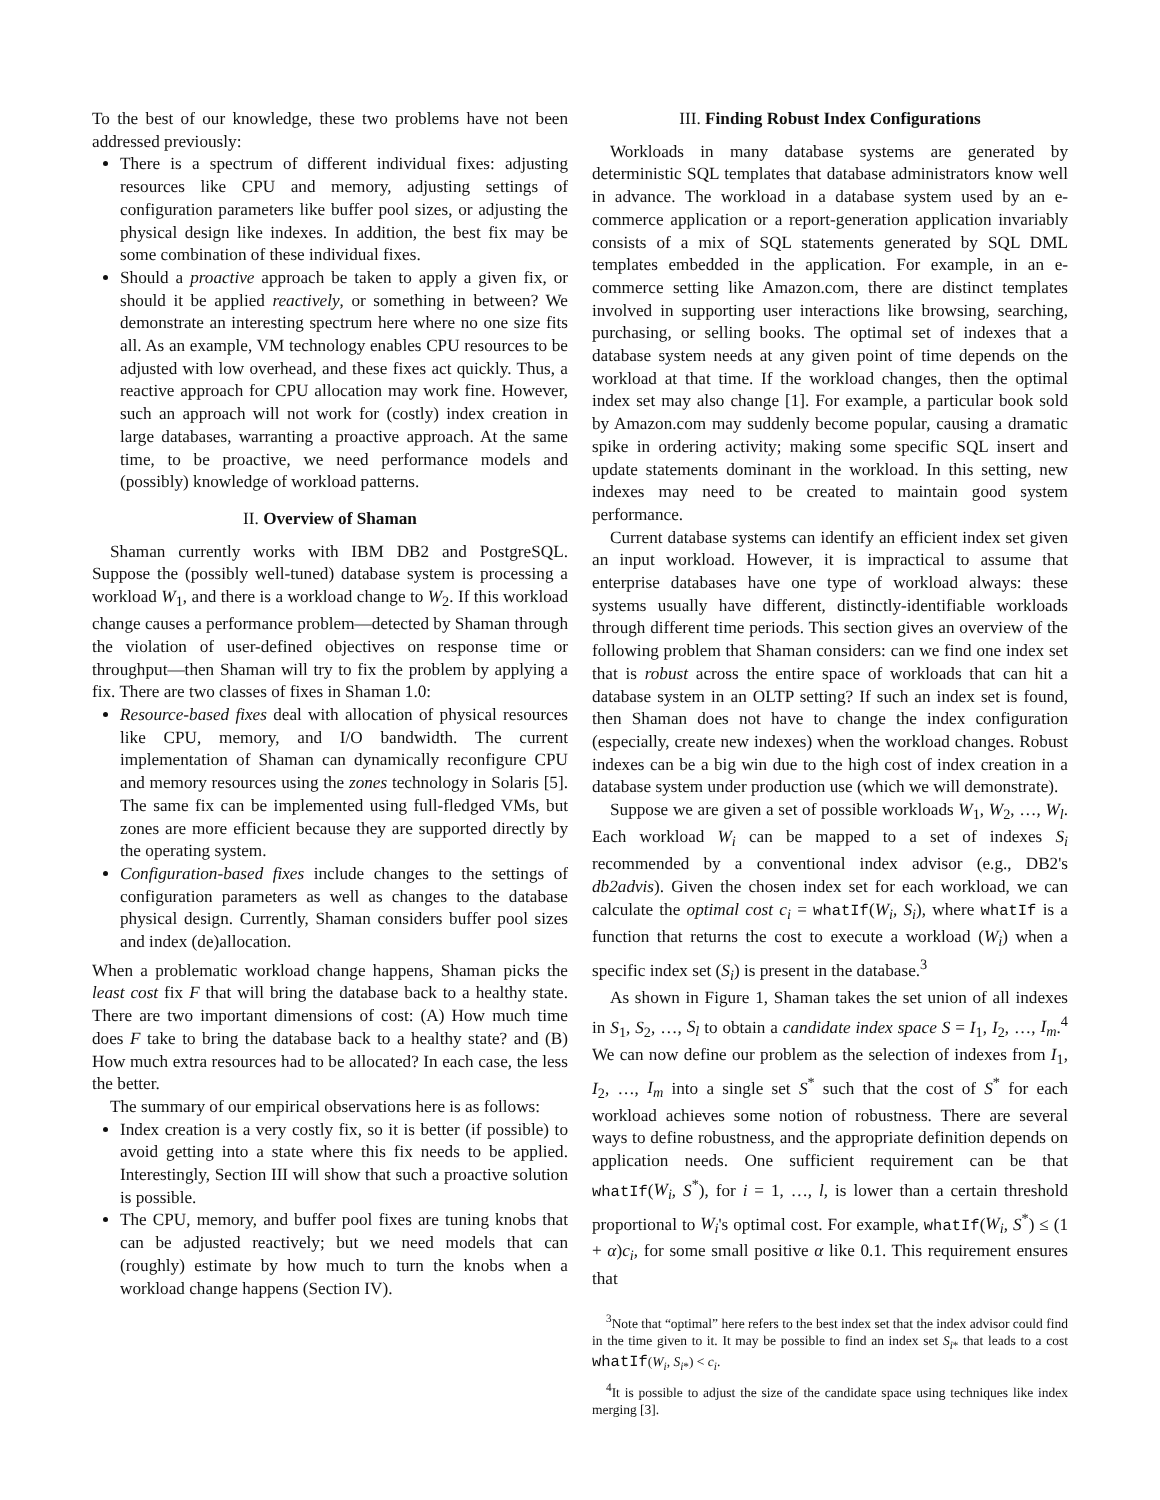To the best of our knowledge, these two problems have not been addressed previously:
There is a spectrum of different individual fixes: adjusting resources like CPU and memory, adjusting settings of configuration parameters like buffer pool sizes, or adjusting the physical design like indexes. In addition, the best fix may be some combination of these individual fixes.
Should a proactive approach be taken to apply a given fix, or should it be applied reactively, or something in between? We demonstrate an interesting spectrum here where no one size fits all. As an example, VM technology enables CPU resources to be adjusted with low overhead, and these fixes act quickly. Thus, a reactive approach for CPU allocation may work fine. However, such an approach will not work for (costly) index creation in large databases, warranting a proactive approach. At the same time, to be proactive, we need performance models and (possibly) knowledge of workload patterns.
II. Overview of Shaman
Shaman currently works with IBM DB2 and PostgreSQL. Suppose the (possibly well-tuned) database system is processing a workload W<sub>1</sub>, and there is a workload change to W<sub>2</sub>. If this workload change causes a performance problem—detected by Shaman through the violation of user-defined objectives on response time or throughput—then Shaman will try to fix the problem by applying a fix. There are two classes of fixes in Shaman 1.0:
Resource-based fixes deal with allocation of physical resources like CPU, memory, and I/O bandwidth. The current implementation of Shaman can dynamically reconfigure CPU and memory resources using the zones technology in Solaris [5]. The same fix can be implemented using full-fledged VMs, but zones are more efficient because they are supported directly by the operating system.
Configuration-based fixes include changes to the settings of configuration parameters as well as changes to the database physical design. Currently, Shaman considers buffer pool sizes and index (de)allocation.
When a problematic workload change happens, Shaman picks the least cost fix F that will bring the database back to a healthy state. There are two important dimensions of cost: (A) How much time does F take to bring the database back to a healthy state? and (B) How much extra resources had to be allocated? In each case, the less the better.
The summary of our empirical observations here is as follows:
Index creation is a very costly fix, so it is better (if possible) to avoid getting into a state where this fix needs to be applied. Interestingly, Section III will show that such a proactive solution is possible.
The CPU, memory, and buffer pool fixes are tuning knobs that can be adjusted reactively; but we need models that can (roughly) estimate by how much to turn the knobs when a workload change happens (Section IV).
III. Finding Robust Index Configurations
Workloads in many database systems are generated by deterministic SQL templates that database administrators know well in advance. The workload in a database system used by an e-commerce application or a report-generation application invariably consists of a mix of SQL statements generated by SQL DML templates embedded in the application. For example, in an e-commerce setting like Amazon.com, there are distinct templates involved in supporting user interactions like browsing, searching, purchasing, or selling books. The optimal set of indexes that a database system needs at any given point of time depends on the workload at that time. If the workload changes, then the optimal index set may also change [1]. For example, a particular book sold by Amazon.com may suddenly become popular, causing a dramatic spike in ordering activity; making some specific SQL insert and update statements dominant in the workload. In this setting, new indexes may need to be created to maintain good system performance.
Current database systems can identify an efficient index set given an input workload. However, it is impractical to assume that enterprise databases have one type of workload always: these systems usually have different, distinctly-identifiable workloads through different time periods. This section gives an overview of the following problem that Shaman considers: can we find one index set that is robust across the entire space of workloads that can hit a database system in an OLTP setting? If such an index set is found, then Shaman does not have to change the index configuration (especially, create new indexes) when the workload changes. Robust indexes can be a big win due to the high cost of index creation in a database system under production use (which we will demonstrate).
Suppose we are given a set of possible workloads W<sub>1</sub>, W<sub>2</sub>, …, W<sub>l</sub>. Each workload W<sub>i</sub> can be mapped to a set of indexes S<sub>i</sub> recommended by a conventional index advisor (e.g., DB2's db2advis). Given the chosen index set for each workload, we can calculate the optimal cost c<sub>i</sub> = whatIf(W<sub>i</sub>, S<sub>i</sub>), where whatIf is a function that returns the cost to execute a workload (W<sub>i</sub>) when a specific index set (S<sub>i</sub>) is present in the database.<sup>3</sup>
As shown in Figure 1, Shaman takes the set union of all indexes in S<sub>1</sub>, S<sub>2</sub>, …, S<sub>l</sub> to obtain a candidate index space S = I<sub>1</sub>, I<sub>2</sub>, …, I<sub>m</sub>.<sup>4</sup> We can now define our problem as the selection of indexes from I<sub>1</sub>, I<sub>2</sub>, …, I<sub>m</sub> into a single set S<sup>*</sup> such that the cost of S<sup>*</sup> for each workload achieves some notion of robustness. There are several ways to define robustness, and the appropriate definition depends on application needs. One sufficient requirement can be that whatIf(W<sub>i</sub>, S<sup>*</sup>), for i = 1, …, l, is lower than a certain threshold proportional to W<sub>i</sub>'s optimal cost. For example, whatIf(W<sub>i</sub>, S<sup>*</sup>) ≤ (1 + α)c<sub>i</sub>, for some small positive α like 0.1. This requirement ensures that
<sup>3</sup> Note that “optimal” here refers to the best index set that the index advisor could find in the time given to it. It may be possible to find an index set S<sub>i*</sub> that leads to a cost whatIf(W<sub>i</sub>, S<sub>i*</sub>) < c<sub>i</sub>.
<sup>4</sup> It is possible to adjust the size of the candidate space using techniques like index merging [3].